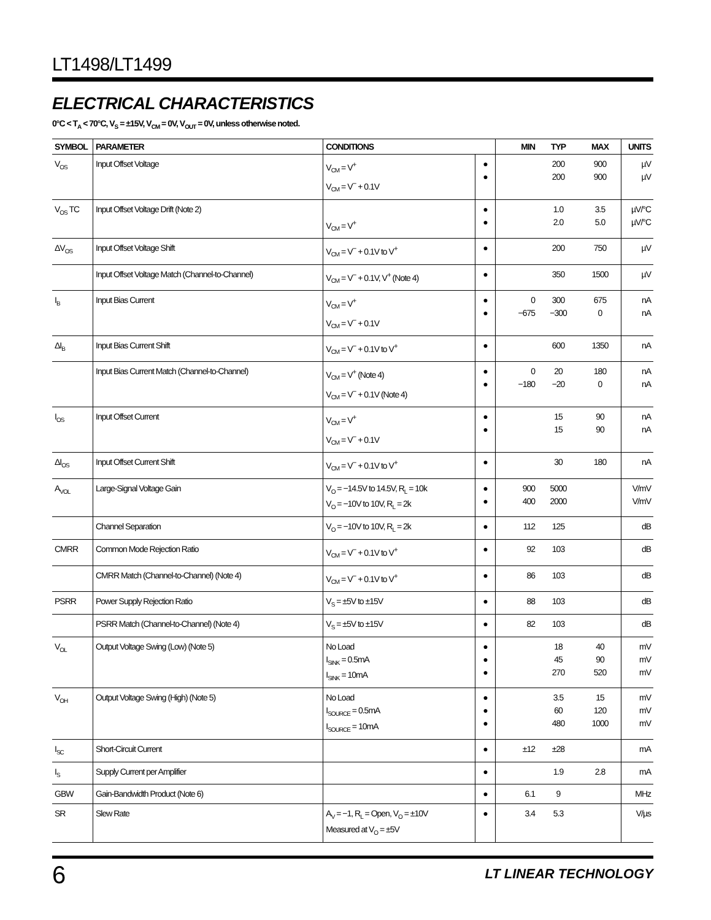LT1498/LT1499
ELECTRICAL CHARACTERISTICS
0°C < T<sub>A</sub> < 70°C, V<sub>S</sub> = ±15V, V<sub>CM</sub> = 0V, V<sub>OUT</sub> = 0V, unless otherwise noted.
| SYMBOL | PARAMETER | CONDITIONS | | MIN | TYP | MAX | UNITS |
| --- | --- | --- | --- | --- | --- | --- | --- |
| V<sub>OS</sub> | Input Offset Voltage | V<sub>CM</sub> = V<sup>+</sup> V<sub>CM</sub> = V<sup>−</sup> + 0.1V | ● ● | | 200 200 | 900 900 | µV µV |
| V<sub>OS</sub> TC | Input Offset Voltage Drift (Note 2) | V<sub>CM</sub> = V<sup>+</sup> | ● ● | | 1.0 2.0 | 3.5 5.0 | µV/°C µV/°C |
| ΔV<sub>OS</sub> | Input Offset Voltage Shift | V<sub>CM</sub> = V<sup>−</sup> + 0.1V to V<sup>+</sup> | ● | | 200 | 750 | µV |
| | Input Offset Voltage Match (Channel-to-Channel) | V<sub>CM</sub> = V<sup>−</sup> + 0.1V, V<sup>+</sup> (Note 4) | ● | | 350 | 1500 | µV |
| I<sub>B</sub> | Input Bias Current | V<sub>CM</sub> = V<sup>+</sup> V<sub>CM</sub> = V<sup>−</sup> + 0.1V | ● ● | 0 −675 | 300 −300 | 675 0 | nA nA |
| ΔI<sub>B</sub> | Input Bias Current Shift | V<sub>CM</sub> = V<sup>−</sup> + 0.1V to V<sup>+</sup> | ● | | 600 | 1350 | nA |
| | Input Bias Current Match (Channel-to-Channel) | V<sub>CM</sub> = V<sup>+</sup> (Note 4) V<sub>CM</sub> = V<sup>−</sup> + 0.1V (Note 4) | ● ● | 0 −180 | 20 −20 | 180 0 | nA nA |
| I<sub>OS</sub> | Input Offset Current | V<sub>CM</sub> = V<sup>+</sup> V<sub>CM</sub> = V<sup>−</sup> + 0.1V | ● ● | | 15 15 | 90 90 | nA nA |
| ΔI<sub>OS</sub> | Input Offset Current Shift | V<sub>CM</sub> = V<sup>−</sup> + 0.1V to V<sup>+</sup> | ● | | 30 | 180 | nA |
| A<sub>VOL</sub> | Large-Signal Voltage Gain | V<sub>O</sub> = −14.5V to 14.5V, R<sub>L</sub> = 10k V<sub>O</sub> = −10V to 10V, R<sub>L</sub> = 2k | ● ● | 900 400 | 5000 2000 | | V/mV V/mV |
| | Channel Separation | V<sub>O</sub> = −10V to 10V, R<sub>L</sub> = 2k | ● | 112 | 125 | | dB |
| CMRR | Common Mode Rejection Ratio | V<sub>CM</sub> = V<sup>−</sup> + 0.1V to V<sup>+</sup> | ● | 92 | 103 | | dB |
| | CMRR Match (Channel-to-Channel) (Note 4) | V<sub>CM</sub> = V<sup>−</sup> + 0.1V to V<sup>+</sup> | ● | 86 | 103 | | dB |
| PSRR | Power Supply Rejection Ratio | V<sub>S</sub> = ±5V to ±15V | ● | 88 | 103 | | dB |
| | PSRR Match (Channel-to-Channel) (Note 4) | V<sub>S</sub> = ±5V to ±15V | ● | 82 | 103 | | dB |
| V<sub>OL</sub> | Output Voltage Swing (Low) (Note 5) | No Load I<sub>SINK</sub> = 0.5mA I<sub>SINK</sub> = 10mA | ● ● ● | | 18 45 270 | 40 90 520 | mV mV mV |
| V<sub>OH</sub> | Output Voltage Swing (High) (Note 5) | No Load I<sub>SOURCE</sub> = 0.5mA I<sub>SOURCE</sub> = 10mA | ● ● ● | | 3.5 60 480 | 15 120 1000 | mV mV mV |
| I<sub>SC</sub> | Short-Circuit Current | | ● | ±12 | ±28 | | mA |
| I<sub>S</sub> | Supply Current per Amplifier | | ● | | 1.9 | 2.8 | mA |
| GBW | Gain-Bandwidth Product (Note 6) | | ● | 6.1 | 9 | | MHz |
| SR | Slew Rate | A<sub>V</sub> = −1, R<sub>L</sub> = Open, V<sub>O</sub> = ±10V Measured at V<sub>O</sub> = ±5V | ● | 3.4 | 5.3 | | V/µs |
6
LT LINEAR TECHNOLOGY